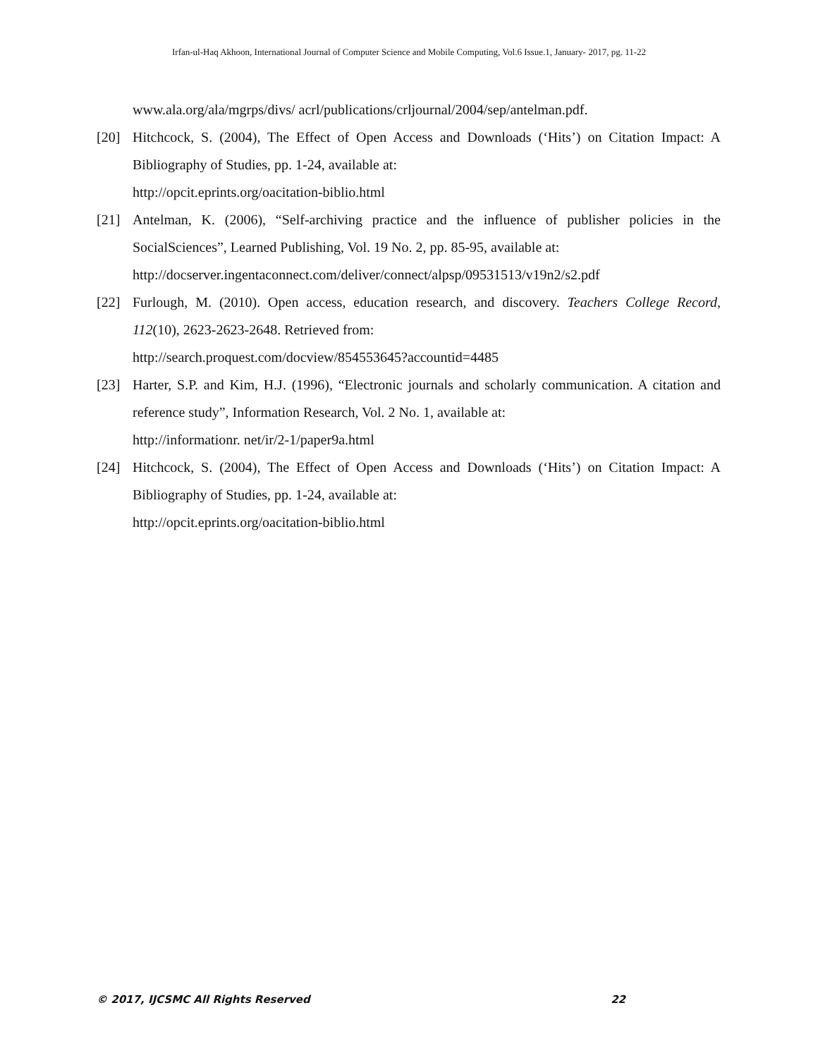Irfan-ul-Haq Akhoon, International Journal of Computer Science and Mobile Computing, Vol.6 Issue.1, January- 2017, pg. 11-22
www.ala.org/ala/mgrps/divs/ acrl/publications/crljournal/2004/sep/antelman.pdf.
[20] Hitchcock, S. (2004), The Effect of Open Access and Downloads (‘Hits’) on Citation Impact: A Bibliography of Studies, pp. 1-24, available at:
http://opcit.eprints.org/oacitation-biblio.html
[21] Antelman, K. (2006), “Self-archiving practice and the influence of publisher policies in the SocialSciences”, Learned Publishing, Vol. 19 No. 2, pp. 85-95, available at:
http://docserver.ingentaconnect.com/deliver/connect/alpsp/09531513/v19n2/s2.pdf
[22] Furlough, M. (2010). Open access, education research, and discovery. Teachers College Record, 112(10), 2623-2623-2648. Retrieved from:
http://search.proquest.com/docview/854553645?accountid=4485
[23] Harter, S.P. and Kim, H.J. (1996), “Electronic journals and scholarly communication. A citation and reference study”, Information Research, Vol. 2 No. 1, available at:
http://informationr. net/ir/2-1/paper9a.html
[24] Hitchcock, S. (2004), The Effect of Open Access and Downloads (‘Hits’) on Citation Impact: A Bibliography of Studies, pp. 1-24, available at:
http://opcit.eprints.org/oacitation-biblio.html
© 2017, IJCSMC All Rights Reserved 22